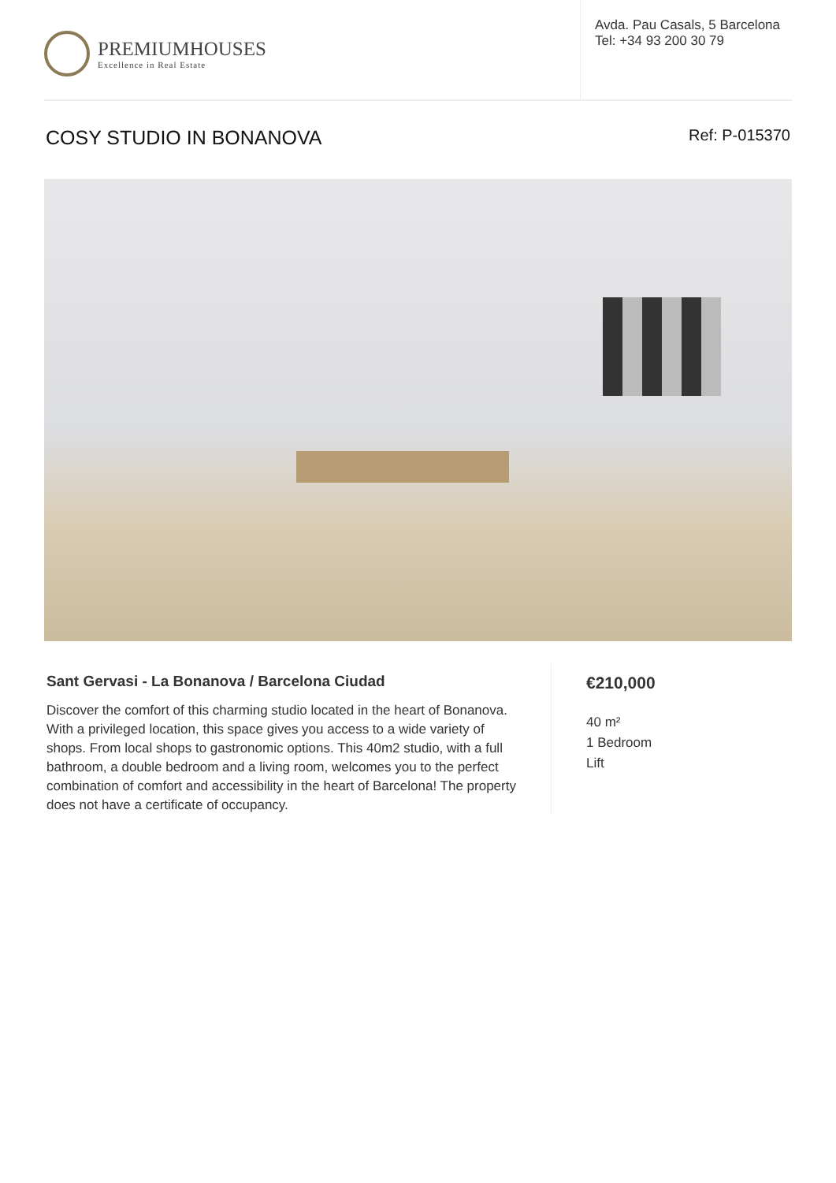PREMIUMHOUSES
Excellence in Real Estate
Avda. Pau Casals, 5 Barcelona
Tel: +34 93 200 30 79
COSY STUDIO IN BONANOVA
Ref: P-015370
Sant Gervasi - La Bonanova / Barcelona Ciudad
Discover the comfort of this charming studio located in the heart of Bonanova. With a privileged location, this space gives you access to a wide variety of shops. From local shops to gastronomic options. This 40m2 studio, with a full bathroom, a double bedroom and a living room, welcomes you to the perfect combination of comfort and accessibility in the heart of Barcelona! The property does not have a certificate of occupancy.
€210,000
40 m²
1 Bedroom
Lift